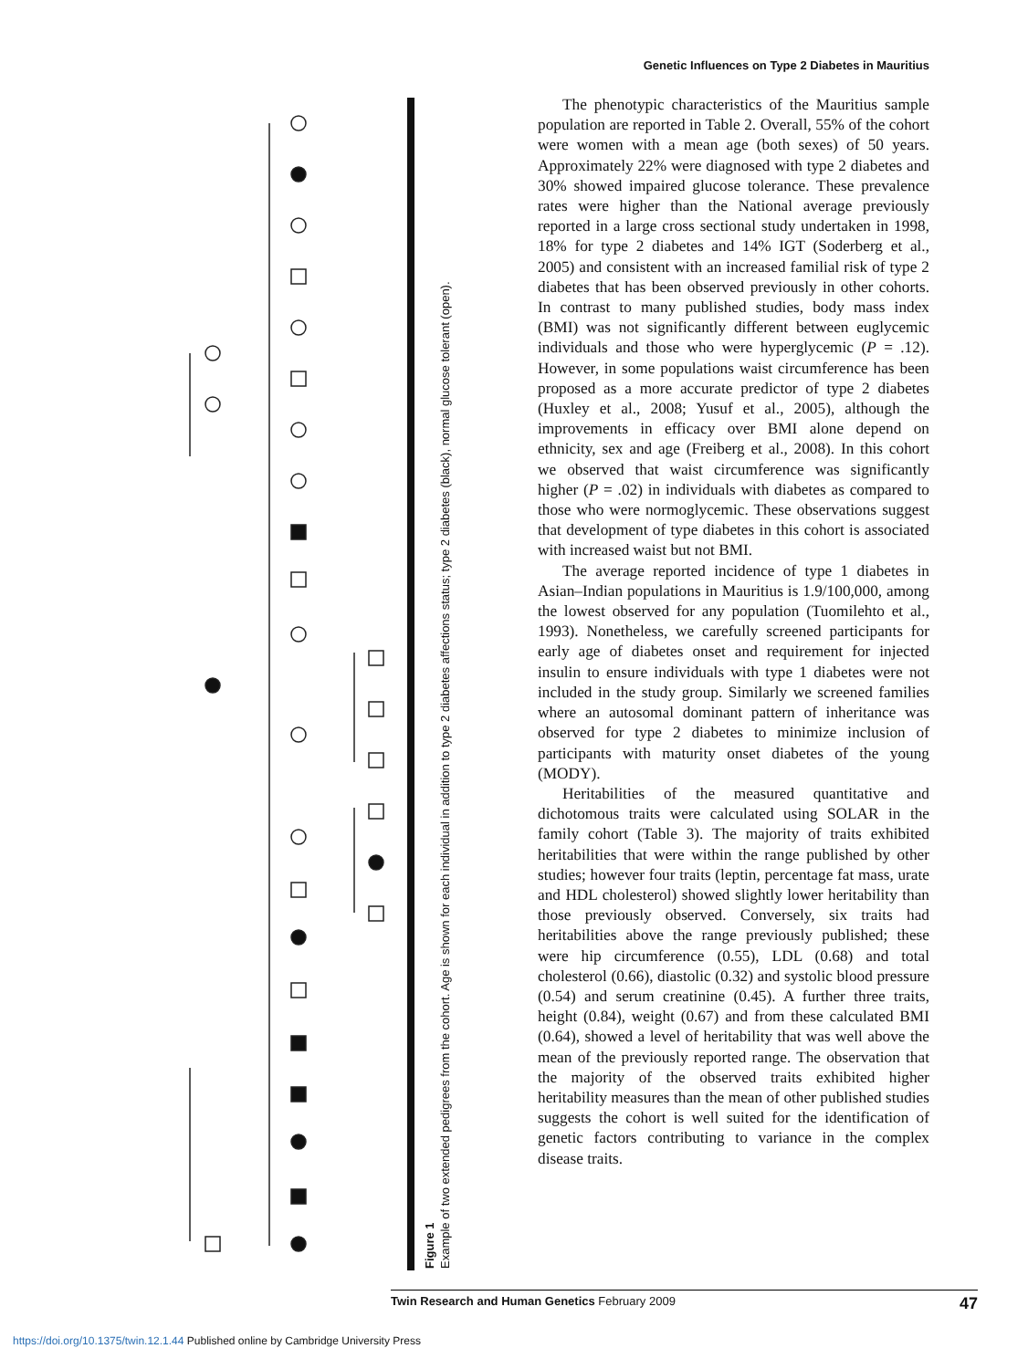Genetic Influences on Type 2 Diabetes in Mauritius
Figure 1
Example of two extended pedigrees from the cohort. Age is shown for each individual in addition to type 2 diabetes affections status; type 2 diabetes (black), normal glucose tolerant (open).
The phenotypic characteristics of the Mauritius sample population are reported in Table 2. Overall, 55% of the cohort were women with a mean age (both sexes) of 50 years. Approximately 22% were diagnosed with type 2 diabetes and 30% showed impaired glucose tolerance. These prevalence rates were higher than the National average previously reported in a large cross sectional study undertaken in 1998, 18% for type 2 diabetes and 14% IGT (Soderberg et al., 2005) and consistent with an increased familial risk of type 2 diabetes that has been observed previously in other cohorts. In contrast to many published studies, body mass index (BMI) was not significantly different between euglycemic individuals and those who were hyperglycemic (P = .12). However, in some populations waist circumference has been proposed as a more accurate predictor of type 2 diabetes (Huxley et al., 2008; Yusuf et al., 2005), although the improvements in efficacy over BMI alone depend on ethnicity, sex and age (Freiberg et al., 2008). In this cohort we observed that waist circumference was significantly higher (P = .02) in individuals with diabetes as compared to those who were normoglycemic. These observations suggest that development of type diabetes in this cohort is associated with increased waist but not BMI.
The average reported incidence of type 1 diabetes in Asian–Indian populations in Mauritius is 1.9/100,000, among the lowest observed for any population (Tuomilehto et al., 1993). Nonetheless, we carefully screened participants for early age of diabetes onset and requirement for injected insulin to ensure individuals with type 1 diabetes were not included in the study group. Similarly we screened families where an autosomal dominant pattern of inheritance was observed for type 2 diabetes to minimize inclusion of participants with maturity onset diabetes of the young (MODY).
Heritabilities of the measured quantitative and dichotomous traits were calculated using SOLAR in the family cohort (Table 3). The majority of traits exhibited heritabilities that were within the range published by other studies; however four traits (leptin, percentage fat mass, urate and HDL cholesterol) showed slightly lower heritability than those previously observed. Conversely, six traits had heritabilities above the range previously published; these were hip circumference (0.55), LDL (0.68) and total cholesterol (0.66), diastolic (0.32) and systolic blood pressure (0.54) and serum creatinine (0.45). A further three traits, height (0.84), weight (0.67) and from these calculated BMI (0.64), showed a level of heritability that was well above the mean of the previously reported range. The observation that the majority of the observed traits exhibited higher heritability measures than the mean of other published studies suggests the cohort is well suited for the identification of genetic factors contributing to variance in the complex disease traits.
47 Twin Research and Human Genetics February 2009
https://doi.org/10.1375/twin.12.1.44 Published online by Cambridge University Press